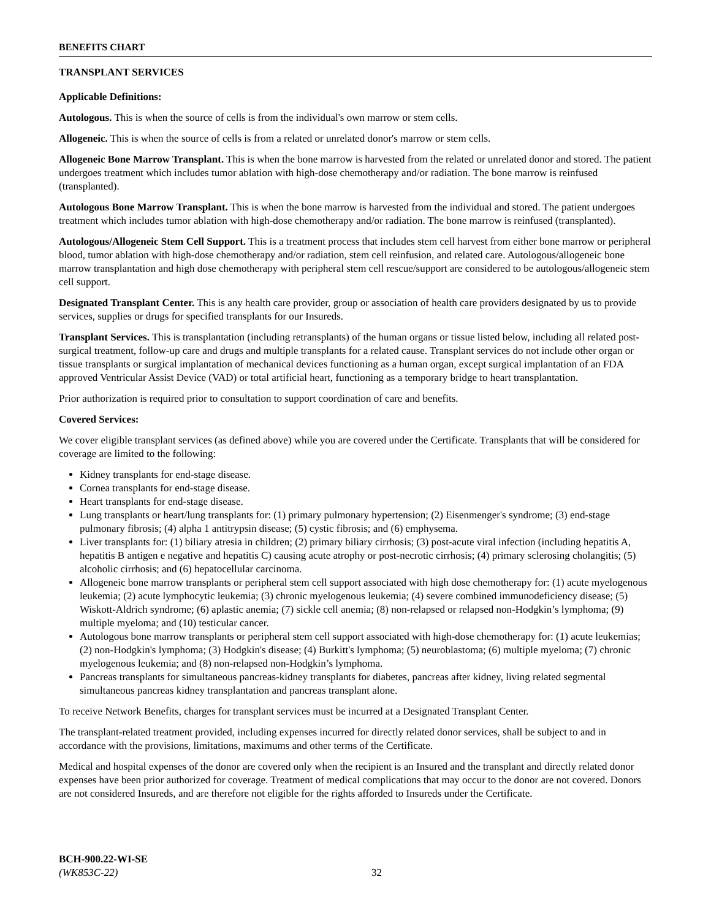BENEFITS CHART
TRANSPLANT SERVICES
Applicable Definitions:
Autologous. This is when the source of cells is from the individual's own marrow or stem cells.
Allogeneic. This is when the source of cells is from a related or unrelated donor's marrow or stem cells.
Allogeneic Bone Marrow Transplant. This is when the bone marrow is harvested from the related or unrelated donor and stored. The patient undergoes treatment which includes tumor ablation with high-dose chemotherapy and/or radiation. The bone marrow is reinfused (transplanted).
Autologous Bone Marrow Transplant. This is when the bone marrow is harvested from the individual and stored. The patient undergoes treatment which includes tumor ablation with high-dose chemotherapy and/or radiation. The bone marrow is reinfused (transplanted).
Autologous/Allogeneic Stem Cell Support. This is a treatment process that includes stem cell harvest from either bone marrow or peripheral blood, tumor ablation with high-dose chemotherapy and/or radiation, stem cell reinfusion, and related care. Autologous/allogeneic bone marrow transplantation and high dose chemotherapy with peripheral stem cell rescue/support are considered to be autologous/allogeneic stem cell support.
Designated Transplant Center. This is any health care provider, group or association of health care providers designated by us to provide services, supplies or drugs for specified transplants for our Insureds.
Transplant Services. This is transplantation (including retransplants) of the human organs or tissue listed below, including all related post-surgical treatment, follow-up care and drugs and multiple transplants for a related cause. Transplant services do not include other organ or tissue transplants or surgical implantation of mechanical devices functioning as a human organ, except surgical implantation of an FDA approved Ventricular Assist Device (VAD) or total artificial heart, functioning as a temporary bridge to heart transplantation.
Prior authorization is required prior to consultation to support coordination of care and benefits.
Covered Services:
We cover eligible transplant services (as defined above) while you are covered under the Certificate. Transplants that will be considered for coverage are limited to the following:
Kidney transplants for end-stage disease.
Cornea transplants for end-stage disease.
Heart transplants for end-stage disease.
Lung transplants or heart/lung transplants for: (1) primary pulmonary hypertension; (2) Eisenmenger's syndrome; (3) end-stage pulmonary fibrosis; (4) alpha 1 antitrypsin disease; (5) cystic fibrosis; and (6) emphysema.
Liver transplants for: (1) biliary atresia in children; (2) primary biliary cirrhosis; (3) post-acute viral infection (including hepatitis A, hepatitis B antigen e negative and hepatitis C) causing acute atrophy or post-necrotic cirrhosis; (4) primary sclerosing cholangitis; (5) alcoholic cirrhosis; and (6) hepatocellular carcinoma.
Allogeneic bone marrow transplants or peripheral stem cell support associated with high dose chemotherapy for: (1) acute myelogenous leukemia; (2) acute lymphocytic leukemia; (3) chronic myelogenous leukemia; (4) severe combined immunodeficiency disease; (5) Wiskott-Aldrich syndrome; (6) aplastic anemia; (7) sickle cell anemia; (8) non-relapsed or relapsed non-Hodgkin’s lymphoma; (9) multiple myeloma; and (10) testicular cancer.
Autologous bone marrow transplants or peripheral stem cell support associated with high-dose chemotherapy for: (1) acute leukemias; (2) non-Hodgkin's lymphoma; (3) Hodgkin's disease; (4) Burkitt's lymphoma; (5) neuroblastoma; (6) multiple myeloma; (7) chronic myelogenous leukemia; and (8) non-relapsed non-Hodgkin’s lymphoma.
Pancreas transplants for simultaneous pancreas-kidney transplants for diabetes, pancreas after kidney, living related segmental simultaneous pancreas kidney transplantation and pancreas transplant alone.
To receive Network Benefits, charges for transplant services must be incurred at a Designated Transplant Center.
The transplant-related treatment provided, including expenses incurred for directly related donor services, shall be subject to and in accordance with the provisions, limitations, maximums and other terms of the Certificate.
Medical and hospital expenses of the donor are covered only when the recipient is an Insured and the transplant and directly related donor expenses have been prior authorized for coverage. Treatment of medical complications that may occur to the donor are not covered. Donors are not considered Insureds, and are therefore not eligible for the rights afforded to Insureds under the Certificate.
BCH-900.22-WI-SE
(WK853C-22)
32